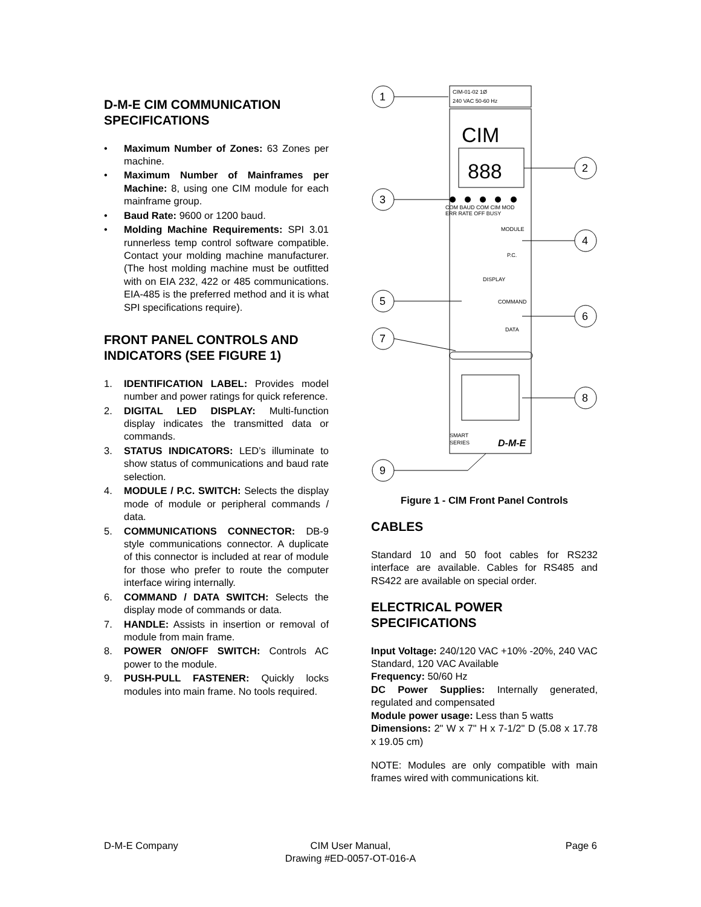D-M-E CIM COMMUNICATION SPECIFICATIONS
• Maximum Number of Zones: 63 Zones per machine.
• Maximum Number of Mainframes per Machine: 8, using one CIM module for each mainframe group.
• Baud Rate: 9600 or 1200 baud.
• Molding Machine Requirements: SPI 3.01 runnerless temp control software compatible. Contact your molding machine manufacturer. (The host molding machine must be outfitted with on EIA 232, 422 or 485 communications. EIA-485 is the preferred method and it is what SPI specifications require).
FRONT PANEL CONTROLS AND INDICATORS (SEE FIGURE 1)
1. IDENTIFICATION LABEL: Provides model number and power ratings for quick reference.
2. DIGITAL LED DISPLAY: Multi-function display indicates the transmitted data or commands.
3. STATUS INDICATORS: LED’s illuminate to show status of communications and baud rate selection.
4. MODULE / P.C. SWITCH: Selects the display mode of module or peripheral commands / data.
5. COMMUNICATIONS CONNECTOR: DB-9 style communications connector. A duplicate of this connector is included at rear of module for those who prefer to route the computer interface wiring internally.
6. COMMAND / DATA SWITCH: Selects the display mode of commands or data.
7. HANDLE: Assists in insertion or removal of module from main frame.
8. POWER ON/OFF SWITCH: Controls AC power to the module.
9. PUSH-PULL FASTENER: Quickly locks modules into main frame. No tools required.
CIM-01-02 1Ø
240 VAC 50-60 Hz
CIM
888
COM BAUD COM CIM MOD
ERR RATE OFF BUSY
MODULE
P.C.
DISPLAY
COMMAND
DATA
SMART
SERIES
D-M-E
1
2
3
4
5
6
7
8
9
Figure 1 - CIM Front Panel Controls
CABLES
Standard 10 and 50 foot cables for RS232 interface are available. Cables for RS485 and RS422 are available on special order.
ELECTRICAL POWER SPECIFICATIONS
Input Voltage: 240/120 VAC +10% -20%, 240 VAC Standard, 120 VAC Available
Frequency: 50/60 Hz
DC Power Supplies: Internally generated, regulated and compensated
Module power usage: Less than 5 watts
Dimensions: 2" W x 7" H x 7-1/2" D (5.08 x 17.78 x 19.05 cm)
NOTE: Modules are only compatible with main frames wired with communications kit.
D-M-E Company CIM User Manual,
Drawing #ED-0057-OT-016-A
Page 6